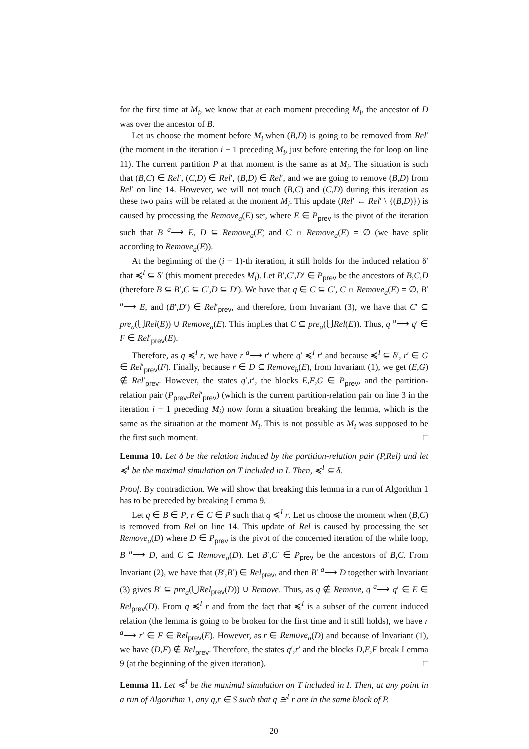for the first time at M<sub>i</sub>, we know that at each moment preceding M<sub>i</sub>, the ancestor of D was over the ancestor of B.
Let us choose the moment before M<sub>i</sub> when (B,D) is going to be removed from Rel′ (the moment in the iteration i − 1 preceding M<sub>i</sub>, just before entering the for loop on line 11). The current partition P at that moment is the same as at M<sub>i</sub>. The situation is such that (B,C) ∈ Rel′, (C,D) ∈ Rel′, (B,D) ∈ Rel′, and we are going to remove (B,D) from Rel′ on line 14. However, we will not touch (B,C) and (C,D) during this iteration as these two pairs will be related at the moment M<sub>i</sub>. This update (Rel′ ← Rel′ \ {(B,D)}) is caused by processing the Remove<sub>a</sub>(E) set, where E ∈ P<sub>prev</sub> is the pivot of the iteration such that B <sup>a</sup>⟶ E, D ⊆ Remove<sub>a</sub>(E) and C ∩ Remove<sub>a</sub>(E) = ∅ (we have split according to Remove<sub>a</sub>(E)).
At the beginning of the (i − 1)-th iteration, it still holds for the induced relation δ′ that ≼<sup>I</sup> ⊆ δ′ (this moment precedes M<sub>i</sub>). Let B′,C′,D′ ∈ P<sub>prev</sub> be the ancestors of B,C,D (therefore B ⊆ B′,C ⊆ C′,D ⊆ D′). We have that q ∈ C ⊆ C′, C ∩ Remove<sub>a</sub>(E) = ∅, B′ <sup>a</sup>⟶ E, and (B′,D′) ∈ Rel′<sub>prev</sub>, and therefore, from Invariant (3), we have that C′ ⊆ pre<sub>a</sub>(⋃Rel(E)) ∪ Remove<sub>a</sub>(E). This implies that C ⊆ pre<sub>a</sub>(⋃Rel(E)). Thus, q <sup>a</sup>⟶ q′ ∈ F ∈ Rel′<sub>prev</sub>(E).
Therefore, as q ≼<sup>I</sup> r, we have r <sup>a</sup>⟶ r′ where q′ ≼<sup>I</sup> r′ and because ≼<sup>I</sup> ⊆ δ′, r′ ∈ G ∈ Rel′<sub>prev</sub>(F). Finally, because r ∈ D ⊆ Remove<sub>b</sub>(E), from Invariant (1), we get (E,G) ∉ Rel′<sub>prev</sub>. However, the states q′,r′, the blocks E,F,G ∈ P<sub>prev</sub>, and the partition-relation pair (P<sub>prev</sub>,Rel′<sub>prev</sub>) (which is the current partition-relation pair on line 3 in the iteration i − 1 preceding M<sub>i</sub>) now form a situation breaking the lemma, which is the same as the situation at the moment M<sub>i</sub>. This is not possible as M<sub>i</sub> was supposed to be the first such moment. □
Lemma 10. Let δ be the relation induced by the partition-relation pair (P,Rel) and let ≼<sup>I</sup> be the maximal simulation on T included in I. Then, ≼<sup>I</sup> ⊆ δ.
Proof. By contradiction. We will show that breaking this lemma in a run of Algorithm 1 has to be preceded by breaking Lemma 9.
Let q ∈ B ∈ P, r ∈ C ∈ P such that q ≼<sup>I</sup> r. Let us choose the moment when (B,C) is removed from Rel on line 14. This update of Rel is caused by processing the set Remove<sub>a</sub>(D) where D ∈ P<sub>prev</sub> is the pivot of the concerned iteration of the while loop, B <sup>a</sup>⟶ D, and C ⊆ Remove<sub>a</sub>(D). Let B′,C′ ∈ P<sub>prev</sub> be the ancestors of B,C. From Invariant (2), we have that (B′,B′) ∈ Rel<sub>prev</sub>, and then B′ <sup>a</sup>⟶ D together with Invariant (3) gives B′ ⊆ pre<sub>a</sub>(⋃Rel<sub>prev</sub>(D)) ∪ Remove. Thus, as q ∉ Remove, q <sup>a</sup>⟶ q′ ∈ E ∈ Rel<sub>prev</sub>(D). From q ≼<sup>I</sup> r and from the fact that ≼<sup>I</sup> is a subset of the current induced relation (the lemma is going to be broken for the first time and it still holds), we have r <sup>a</sup>⟶ r′ ∈ F ∈ Rel<sub>prev</sub>(E). However, as r ∈ Remove<sub>a</sub>(D) and because of Invariant (1), we have (D,F) ∉ Rel<sub>prev</sub>. Therefore, the states q′,r′ and the blocks D,E,F break Lemma 9 (at the beginning of the given iteration). □
Lemma 11. Let ≼<sup>I</sup> be the maximal simulation on T included in I. Then, at any point in a run of Algorithm 1, any q,r ∈ S such that q ≅<sup>I</sup> r are in the same block of P.
20